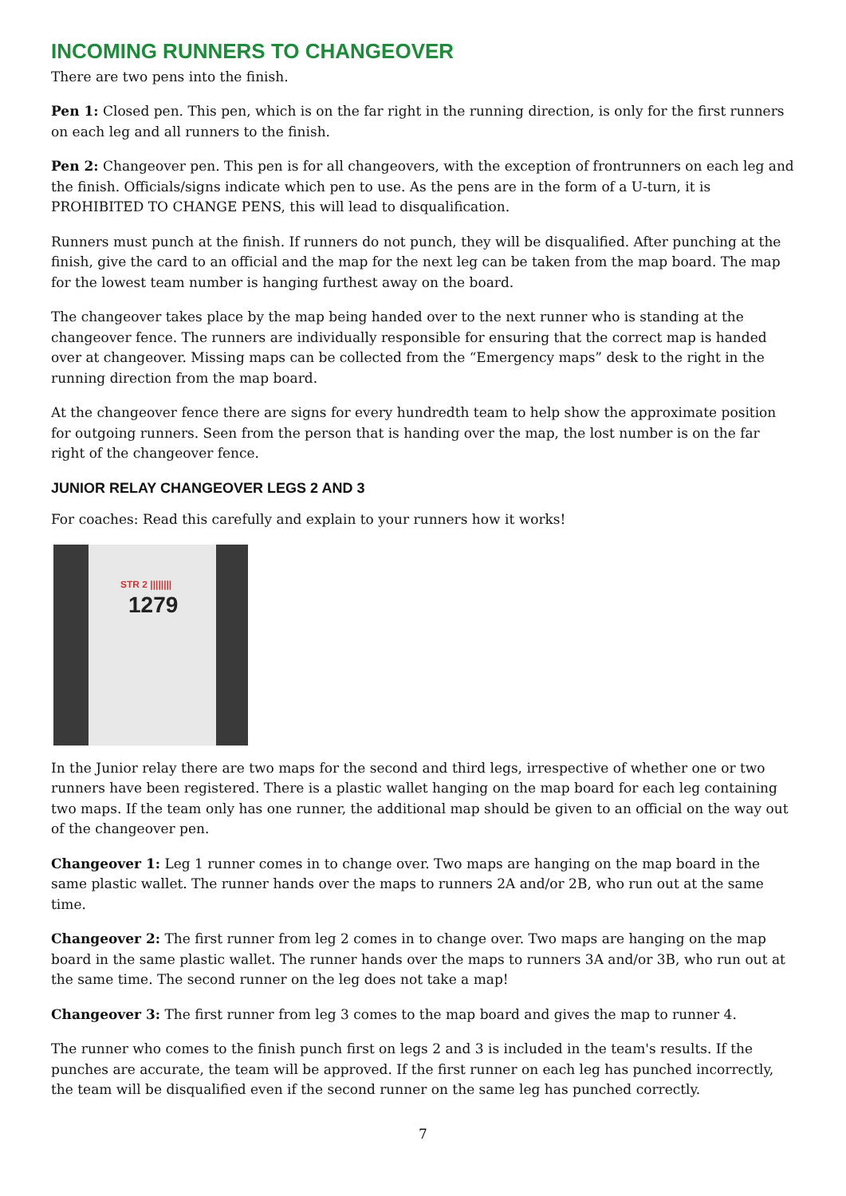INCOMING RUNNERS TO CHANGEOVER
There are two pens into the finish.
Pen 1: Closed pen. This pen, which is on the far right in the running direction, is only for the first runners on each leg and all runners to the finish.
Pen 2: Changeover pen. This pen is for all changeovers, with the exception of frontrunners on each leg and the finish. Officials/signs indicate which pen to use. As the pens are in the form of a U-turn, it is PROHIBITED TO CHANGE PENS, this will lead to disqualification.
Runners must punch at the finish. If runners do not punch, they will be disqualified. After punching at the finish, give the card to an official and the map for the next leg can be taken from the map board. The map for the lowest team number is hanging furthest away on the board.
The changeover takes place by the map being handed over to the next runner who is standing at the changeover fence. The runners are individually responsible for ensuring that the correct map is handed over at changeover. Missing maps can be collected from the “Emergency maps” desk to the right in the running direction from the map board.
At the changeover fence there are signs for every hundredth team to help show the approximate position for outgoing runners. Seen from the person that is handing over the map, the lost number is on the far right of the changeover fence.
JUNIOR RELAY CHANGEOVER LEGS 2 AND 3
For coaches: Read this carefully and explain to your runners how it works!
STR 2 ||||||||
1279
In the Junior relay there are two maps for the second and third legs, irrespective of whether one or two runners have been registered. There is a plastic wallet hanging on the map board for each leg containing two maps. If the team only has one runner, the additional map should be given to an official on the way out of the changeover pen.
Changeover 1: Leg 1 runner comes in to change over. Two maps are hanging on the map board in the same plastic wallet. The runner hands over the maps to runners 2A and/or 2B, who run out at the same time.
Changeover 2: The first runner from leg 2 comes in to change over. Two maps are hanging on the map board in the same plastic wallet. The runner hands over the maps to runners 3A and/or 3B, who run out at the same time. The second runner on the leg does not take a map!
Changeover 3: The first runner from leg 3 comes to the map board and gives the map to runner 4.
The runner who comes to the finish punch first on legs 2 and 3 is included in the team's results. If the punches are accurate, the team will be approved. If the first runner on each leg has punched incorrectly, the team will be disqualified even if the second runner on the same leg has punched correctly.
7